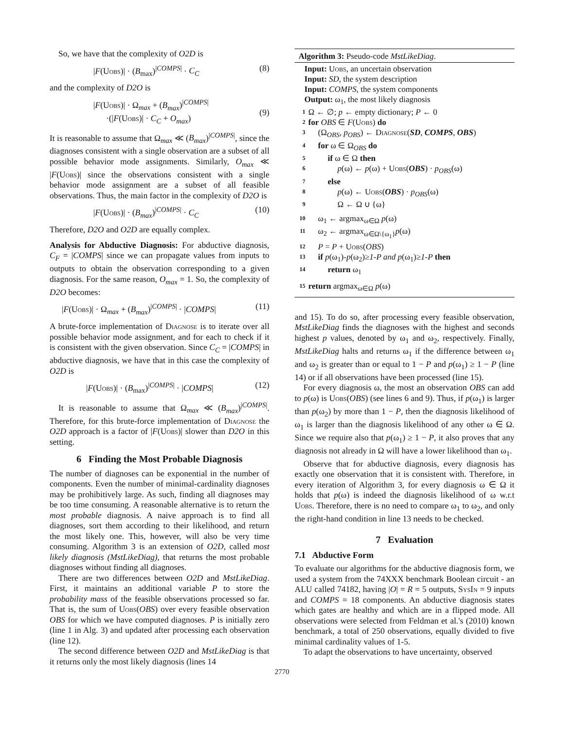So, we have that the complexity of O2D is
|F(Uobs)| · (B<sub>max</sub>)<sup>|COMPS|</sup> · C<sub>C</sub> (8)
and the complexity of D2O is
|F(Uobs)| · Ω<sub>max</sub> + (B<sub>max</sub>)<sup>|COMPS|</sup>
·(|F(Uobs)| · C<sub>C</sub> + O<sub>max</sub>)
(9)
It is reasonable to assume that Ω<sub>max</sub> ≪ (B<sub>max</sub>)<sup>|COMPS|</sup>, since the diagnoses consistent with a single observation are a subset of all possible behavior mode assignments. Similarly, O<sub>max</sub> ≪ |F(Uobs)| since the observations consistent with a single behavior mode assignment are a subset of all feasible observations. Thus, the main factor in the complexity of D2O is
|F(Uobs)| · (B<sub>max</sub>)<sup>|COMPS|</sup> · C<sub>C</sub> (10)
Therefore, D2O and O2D are equally complex.
Analysis for Abductive Diagnosis: For abductive diagnosis, C<sub>F</sub> = |COMPS| since we can propagate values from inputs to outputs to obtain the observation corresponding to a given diagnosis. For the same reason, O<sub>max</sub> = 1. So, the complexity of D2O becomes:
|F(Uobs)| · Ω<sub>max</sub> + (B<sub>max</sub>)<sup>|COMPS|</sup> · |COMPS| (11)
A brute-force implementation of Diagnose is to iterate over all possible behavior mode assignment, and for each to check if it is consistent with the given observation. Since C<sub>C</sub> = |COMPS| in abductive diagnosis, we have that in this case the complexity of O2D is
|F(Uobs)| · (B<sub>max</sub>)<sup>|COMPS|</sup> · |COMPS| (12)
It is reasonable to assume that Ω<sub>max</sub> ≪ (B<sub>max</sub>)<sup>|COMPS|</sup>. Therefore, for this brute-force implementation of Diagnose the O2D approach is a factor of |F(Uobs)| slower than D2O in this setting.
6 Finding the Most Probable Diagnosis
The number of diagnoses can be exponential in the number of components. Even the number of minimal-cardinality diagnoses may be prohibitively large. As such, finding all diagnoses may be too time consuming. A reasonable alternative is to return the most probable diagnosis. A naive approach is to find all diagnoses, sort them according to their likelihood, and return the most likely one. This, however, will also be very time consuming. Algorithm 3 is an extension of O2D, called most likely diagnosis (MstLikeDiag), that returns the most probable diagnoses without finding all diagnoses.
There are two differences between O2D and MstLikeDiag. First, it maintains an additional variable P to store the probability mass of the feasible observations processed so far. That is, the sum of Uobs(OBS) over every feasible observation OBS for which we have computed diagnoses. P is initially zero (line 1 in Alg. 3) and updated after processing each observation (line 12).
The second difference between O2D and MstLikeDiag is that it returns only the most likely diagnosis (lines 14
Algorithm 3: Pseudo-code MstLikeDiag.
Input: Uobs, an uncertain observation
Input: SD, the system description
Input: COMPS, the system components
Output: ω<sub>1</sub>, the most likely diagnosis
1 Ω ← ∅; p ← empty dictionary; P ← 0
2 for OBS ∈ F(Uobs) do
3 (Ω<sub>OBS</sub>, p<sub>OBS</sub>) ← Diagnose(SD, COMPS, OBS)
4 for ω ∈ Ω<sub>OBS</sub> do
5 if ω ∈ Ω then
6 p(ω) ← p(ω) + Uobs(OBS) · p<sub>OBS</sub>(ω)
7 else
8 p(ω) ← Uobs(OBS) · p<sub>OBS</sub>(ω)
9 Ω ← Ω ∪ {ω}
10 ω<sub>1</sub> ← argmax<sub>ω∈Ω</sub> p(ω)
11 ω<sub>2</sub> ← argmax<sub>ω∈Ω\{ω<sub>1</sub>}</sub>p(ω)
12 P = P + Uobs(OBS)
13 if p(ω<sub>1</sub>)-p(ω<sub>2</sub>)≥1-P and p(ω<sub>1</sub>)≥1-P then
14 return ω<sub>1</sub>
15 return argmax<sub>ω∈Ω</sub> p(ω)
and 15). To do so, after processing every feasible observation, MstLikeDiag finds the diagnoses with the highest and seconds highest p values, denoted by ω<sub>1</sub> and ω<sub>2</sub>, respectively. Finally, MstLikeDiag halts and returns ω<sub>1</sub> if the difference between ω<sub>1</sub> and ω<sub>2</sub> is greater than or equal to 1 − P and p(ω<sub>1</sub>) ≥ 1 − P (line 14) or if all observations have been processed (line 15).
For every diagnosis ω, the most an observation OBS can add to p(ω) is Uobs(OBS) (see lines 6 and 9). Thus, if p(ω<sub>1</sub>) is larger than p(ω<sub>2</sub>) by more than 1 − P, then the diagnosis likelihood of ω<sub>1</sub> is larger than the diagnosis likelihood of any other ω ∈ Ω. Since we require also that p(ω<sub>1</sub>) ≥ 1 − P, it also proves that any diagnosis not already in Ω will have a lower likelihood than ω<sub>1</sub>.
Observe that for abductive diagnosis, every diagnosis has exactly one observation that it is consistent with. Therefore, in every iteration of Algorithm 3, for every diagnosis ω ∈ Ω it holds that p(ω) is indeed the diagnosis likelihood of ω w.r.t Uobs. Therefore, there is no need to compare ω<sub>1</sub> to ω<sub>2</sub>, and only the right-hand condition in line 13 needs to be checked.
7 Evaluation
7.1 Abductive Form
To evaluate our algorithms for the abductive diagnosis form, we used a system from the 74XXX benchmark Boolean circuit - an ALU called 74182, having |O| = R = 5 outputs, SysIn = 9 inputs and COMPS = 18 components. An abductive diagnosis states which gates are healthy and which are in a flipped mode. All observations were selected from Feldman et al.'s (2010) known benchmark, a total of 250 observations, equally divided to five minimal cardinality values of 1-5.
To adapt the observations to have uncertainty, observed
2770